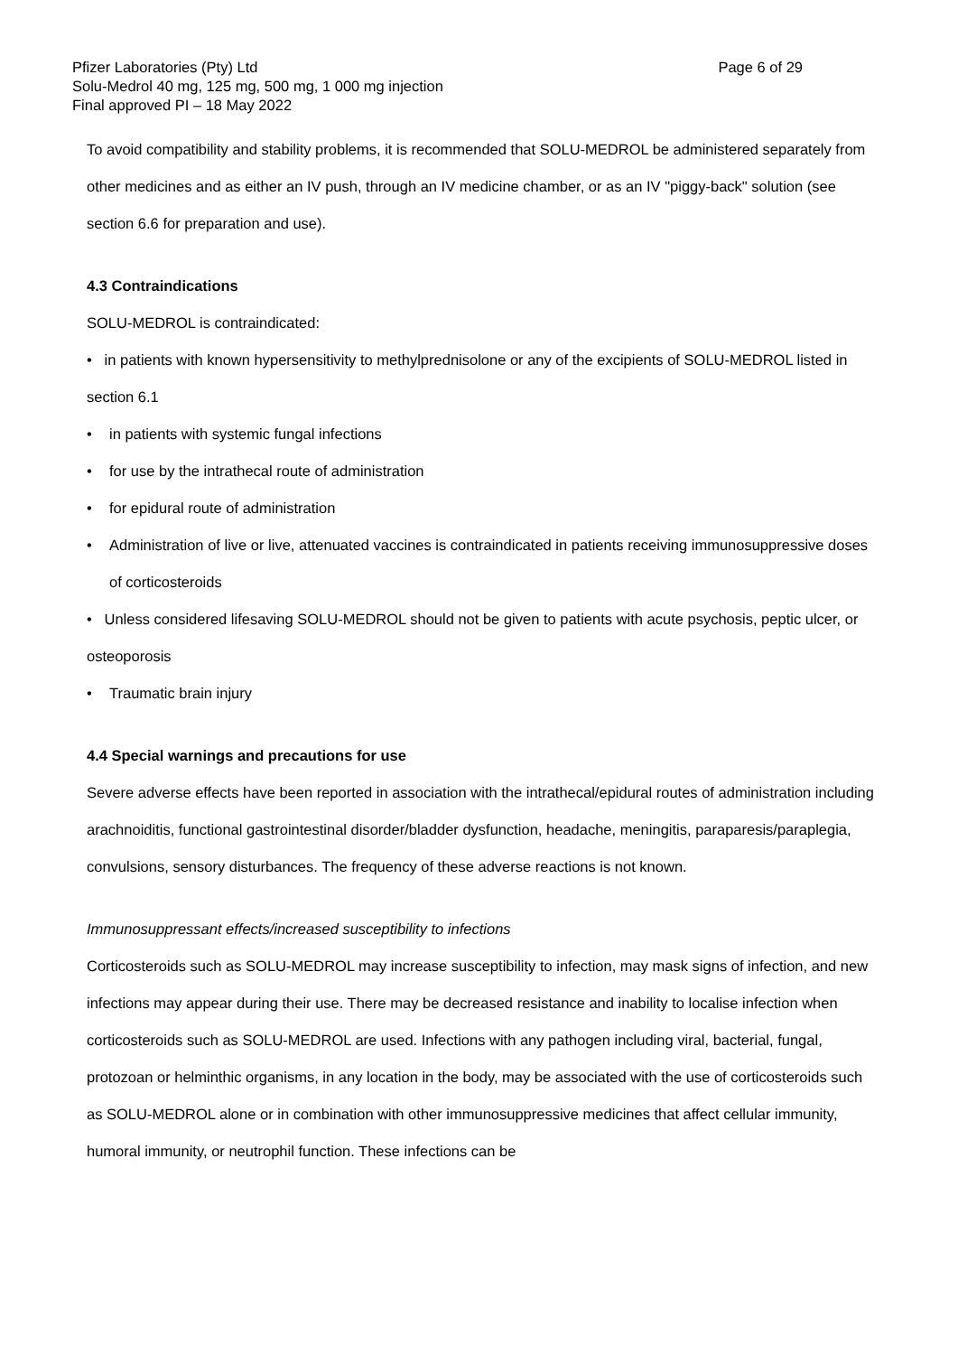Pfizer Laboratories (Pty) Ltd Page 6 of 29
Solu-Medrol 40 mg, 125 mg, 500 mg, 1 000 mg injection
Final approved PI – 18 May 2022
To avoid compatibility and stability problems, it is recommended that SOLU-MEDROL be administered separately from other medicines and as either an IV push, through an IV medicine chamber, or as an IV "piggy-back" solution (see section 6.6 for preparation and use).
4.3 Contraindications
SOLU-MEDROL is contraindicated:
• in patients with known hypersensitivity to methylprednisolone or any of the excipients of SOLU-MEDROL listed in section 6.1
• in patients with systemic fungal infections
• for use by the intrathecal route of administration
• for epidural route of administration
• Administration of live or live, attenuated vaccines is contraindicated in patients receiving immunosuppressive doses of corticosteroids
• Unless considered lifesaving SOLU-MEDROL should not be given to patients with acute psychosis, peptic ulcer, or osteoporosis
• Traumatic brain injury
4.4 Special warnings and precautions for use
Severe adverse effects have been reported in association with the intrathecal/epidural routes of administration including arachnoiditis, functional gastrointestinal disorder/bladder dysfunction, headache, meningitis, paraparesis/paraplegia, convulsions, sensory disturbances. The frequency of these adverse reactions is not known.
Immunosuppressant effects/increased susceptibility to infections
Corticosteroids such as SOLU-MEDROL may increase susceptibility to infection, may mask signs of infection, and new infections may appear during their use. There may be decreased resistance and inability to localise infection when corticosteroids such as SOLU-MEDROL are used. Infections with any pathogen including viral, bacterial, fungal, protozoan or helminthic organisms, in any location in the body, may be associated with the use of corticosteroids such as SOLU-MEDROL alone or in combination with other immunosuppressive medicines that affect cellular immunity, humoral immunity, or neutrophil function. These infections can be